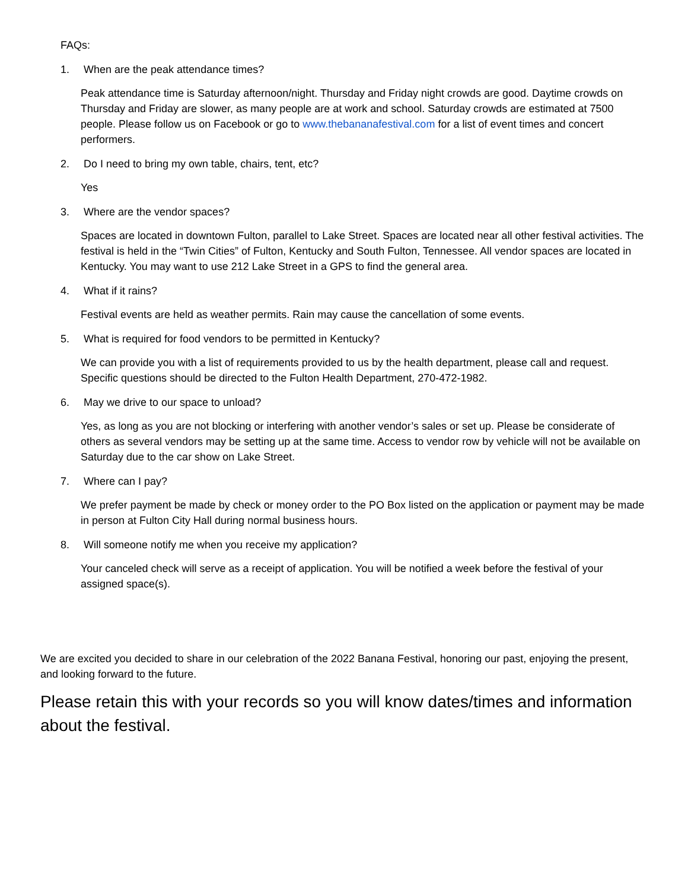FAQs:
1. When are the peak attendance times?
Peak attendance time is Saturday afternoon/night. Thursday and Friday night crowds are good. Daytime crowds on Thursday and Friday are slower, as many people are at work and school. Saturday crowds are estimated at 7500 people. Please follow us on Facebook or go to www.thebananafestival.com for a list of event times and concert performers.
2. Do I need to bring my own table, chairs, tent, etc?
Yes
3. Where are the vendor spaces?
Spaces are located in downtown Fulton, parallel to Lake Street. Spaces are located near all other festival activities. The festival is held in the “Twin Cities” of Fulton, Kentucky and South Fulton, Tennessee. All vendor spaces are located in Kentucky. You may want to use 212 Lake Street in a GPS to find the general area.
4. What if it rains?
Festival events are held as weather permits. Rain may cause the cancellation of some events.
5. What is required for food vendors to be permitted in Kentucky?
We can provide you with a list of requirements provided to us by the health department, please call and request. Specific questions should be directed to the Fulton Health Department, 270-472-1982.
6. May we drive to our space to unload?
Yes, as long as you are not blocking or interfering with another vendor’s sales or set up. Please be considerate of others as several vendors may be setting up at the same time. Access to vendor row by vehicle will not be available on Saturday due to the car show on Lake Street.
7. Where can I pay?
We prefer payment be made by check or money order to the PO Box listed on the application or payment may be made in person at Fulton City Hall during normal business hours.
8. Will someone notify me when you receive my application?
Your canceled check will serve as a receipt of application. You will be notified a week before the festival of your assigned space(s).
We are excited you decided to share in our celebration of the 2022 Banana Festival, honoring our past, enjoying the present, and looking forward to the future.
Please retain this with your records so you will know dates/times and information about the festival.